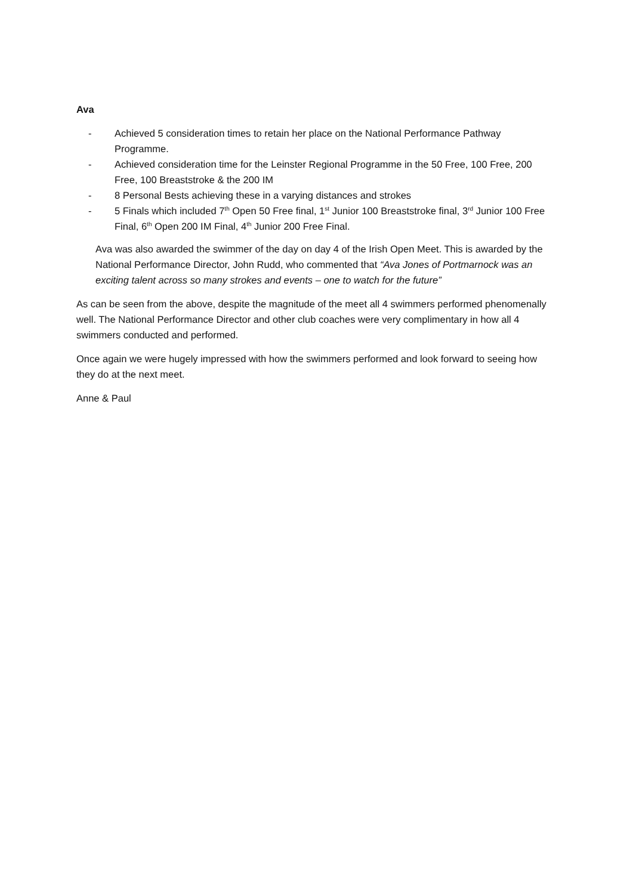Ava
- Achieved 5 consideration times to retain her place on the National Performance Pathway Programme.
- Achieved consideration time for the Leinster Regional Programme in the 50 Free, 100 Free, 200 Free, 100 Breaststroke & the 200 IM
- 8 Personal Bests achieving these in a varying distances and strokes
- 5 Finals which included 7<sup>th</sup> Open 50 Free final, 1<sup>st</sup> Junior 100 Breaststroke final, 3<sup>rd</sup> Junior 100 Free Final, 6<sup>th</sup> Open 200 IM Final, 4<sup>th</sup> Junior 200 Free Final.
Ava was also awarded the swimmer of the day on day 4 of the Irish Open Meet. This is awarded by the National Performance Director, John Rudd, who commented that “Ava Jones of Portmarnock was an exciting talent across so many strokes and events – one to watch for the future”
As can be seen from the above, despite the magnitude of the meet all 4 swimmers performed phenomenally well. The National Performance Director and other club coaches were very complimentary in how all 4 swimmers conducted and performed.
Once again we were hugely impressed with how the swimmers performed and look forward to seeing how they do at the next meet.
Anne & Paul